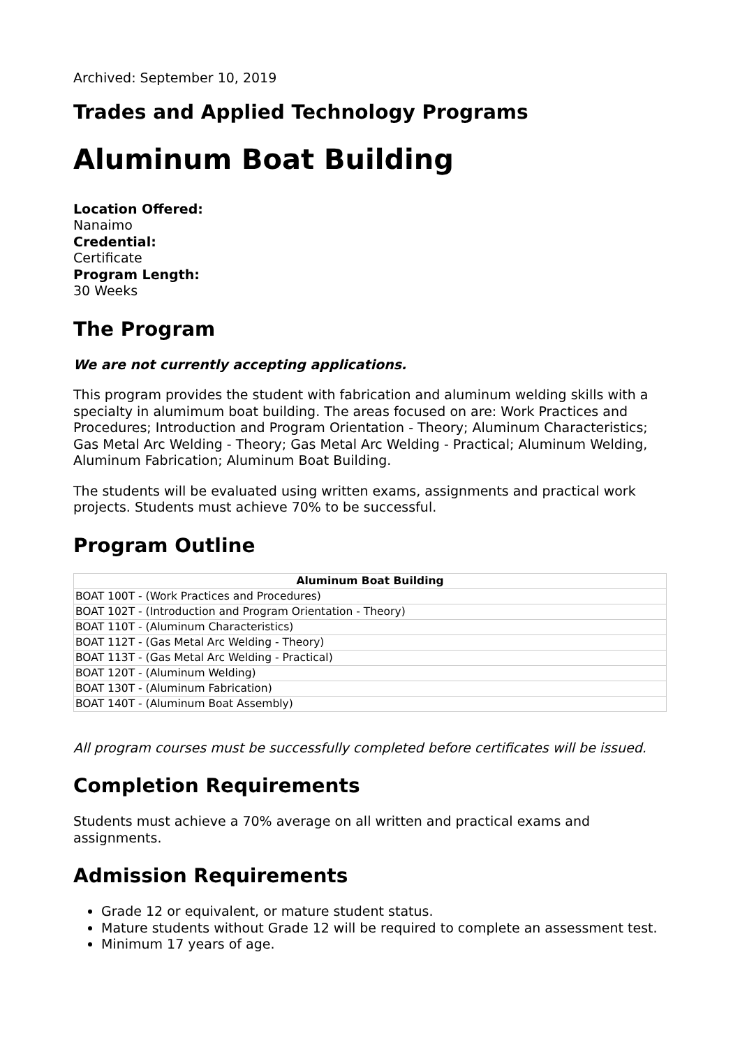Archived: September 10, 2019
Trades and Applied Technology Programs
Aluminum Boat Building
Location Offered:
Nanaimo
Credential:
Certificate
Program Length:
30 Weeks
The Program
We are not currently accepting applications.
This program provides the student with fabrication and aluminum welding skills with a specialty in alumimum boat building. The areas focused on are: Work Practices and Procedures; Introduction and Program Orientation - Theory; Aluminum Characteristics; Gas Metal Arc Welding - Theory; Gas Metal Arc Welding - Practical; Aluminum Welding, Aluminum Fabrication; Aluminum Boat Building.
The students will be evaluated using written exams, assignments and practical work projects. Students must achieve 70% to be successful.
Program Outline
| Aluminum Boat Building |
| --- |
| BOAT 100T - (Work Practices and Procedures) |
| BOAT 102T - (Introduction and Program Orientation - Theory) |
| BOAT 110T - (Aluminum Characteristics) |
| BOAT 112T - (Gas Metal Arc Welding - Theory) |
| BOAT 113T - (Gas Metal Arc Welding - Practical) |
| BOAT 120T - (Aluminum Welding) |
| BOAT 130T - (Aluminum Fabrication) |
| BOAT 140T - (Aluminum Boat Assembly) |
All program courses must be successfully completed before certificates will be issued.
Completion Requirements
Students must achieve a 70% average on all written and practical exams and assignments.
Admission Requirements
Grade 12 or equivalent, or mature student status.
Mature students without Grade 12 will be required to complete an assessment test.
Minimum 17 years of age.